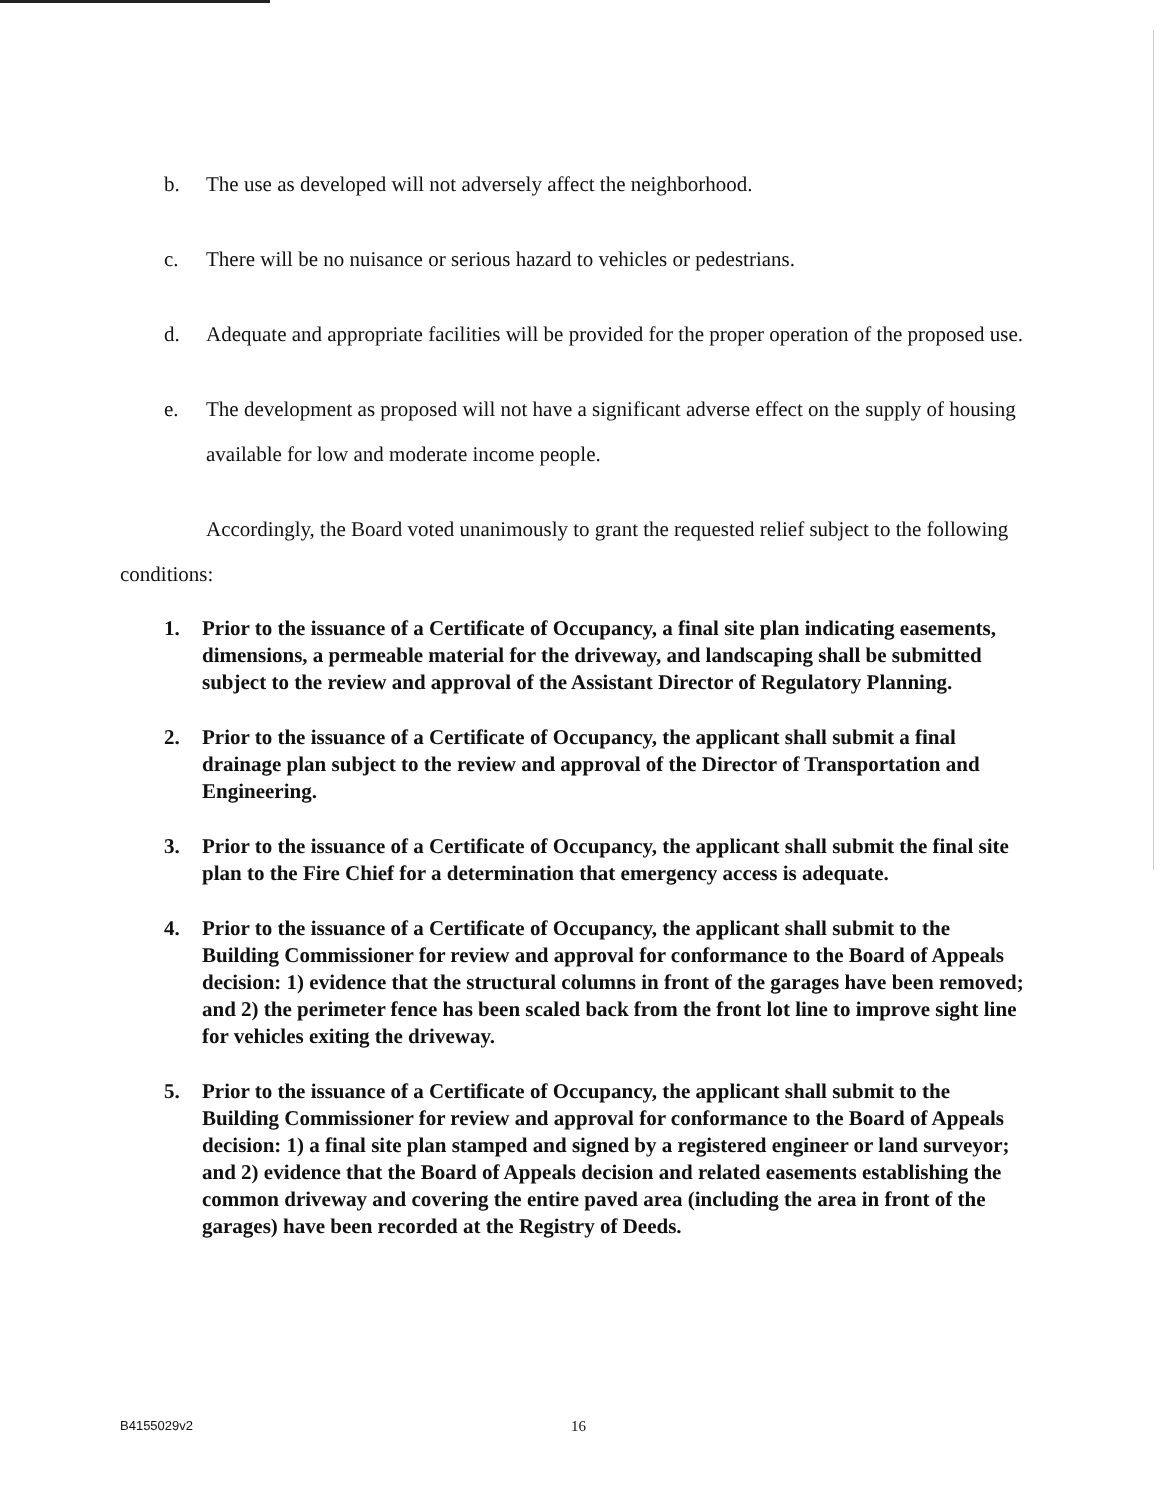b. The use as developed will not adversely affect the neighborhood.
c. There will be no nuisance or serious hazard to vehicles or pedestrians.
d. Adequate and appropriate facilities will be provided for the proper operation of the proposed use.
e. The development as proposed will not have a significant adverse effect on the supply of housing available for low and moderate income people.
Accordingly, the Board voted unanimously to grant the requested relief subject to the following conditions:
1. Prior to the issuance of a Certificate of Occupancy, a final site plan indicating easements, dimensions, a permeable material for the driveway, and landscaping shall be submitted subject to the review and approval of the Assistant Director of Regulatory Planning.
2. Prior to the issuance of a Certificate of Occupancy, the applicant shall submit a final drainage plan subject to the review and approval of the Director of Transportation and Engineering.
3. Prior to the issuance of a Certificate of Occupancy, the applicant shall submit the final site plan to the Fire Chief for a determination that emergency access is adequate.
4. Prior to the issuance of a Certificate of Occupancy, the applicant shall submit to the Building Commissioner for review and approval for conformance to the Board of Appeals decision: 1) evidence that the structural columns in front of the garages have been removed; and 2) the perimeter fence has been scaled back from the front lot line to improve sight line for vehicles exiting the driveway.
5. Prior to the issuance of a Certificate of Occupancy, the applicant shall submit to the Building Commissioner for review and approval for conformance to the Board of Appeals decision: 1) a final site plan stamped and signed by a registered engineer or land surveyor; and 2) evidence that the Board of Appeals decision and related easements establishing the common driveway and covering the entire paved area (including the area in front of the garages) have been recorded at the Registry of Deeds.
B4155029v2 16